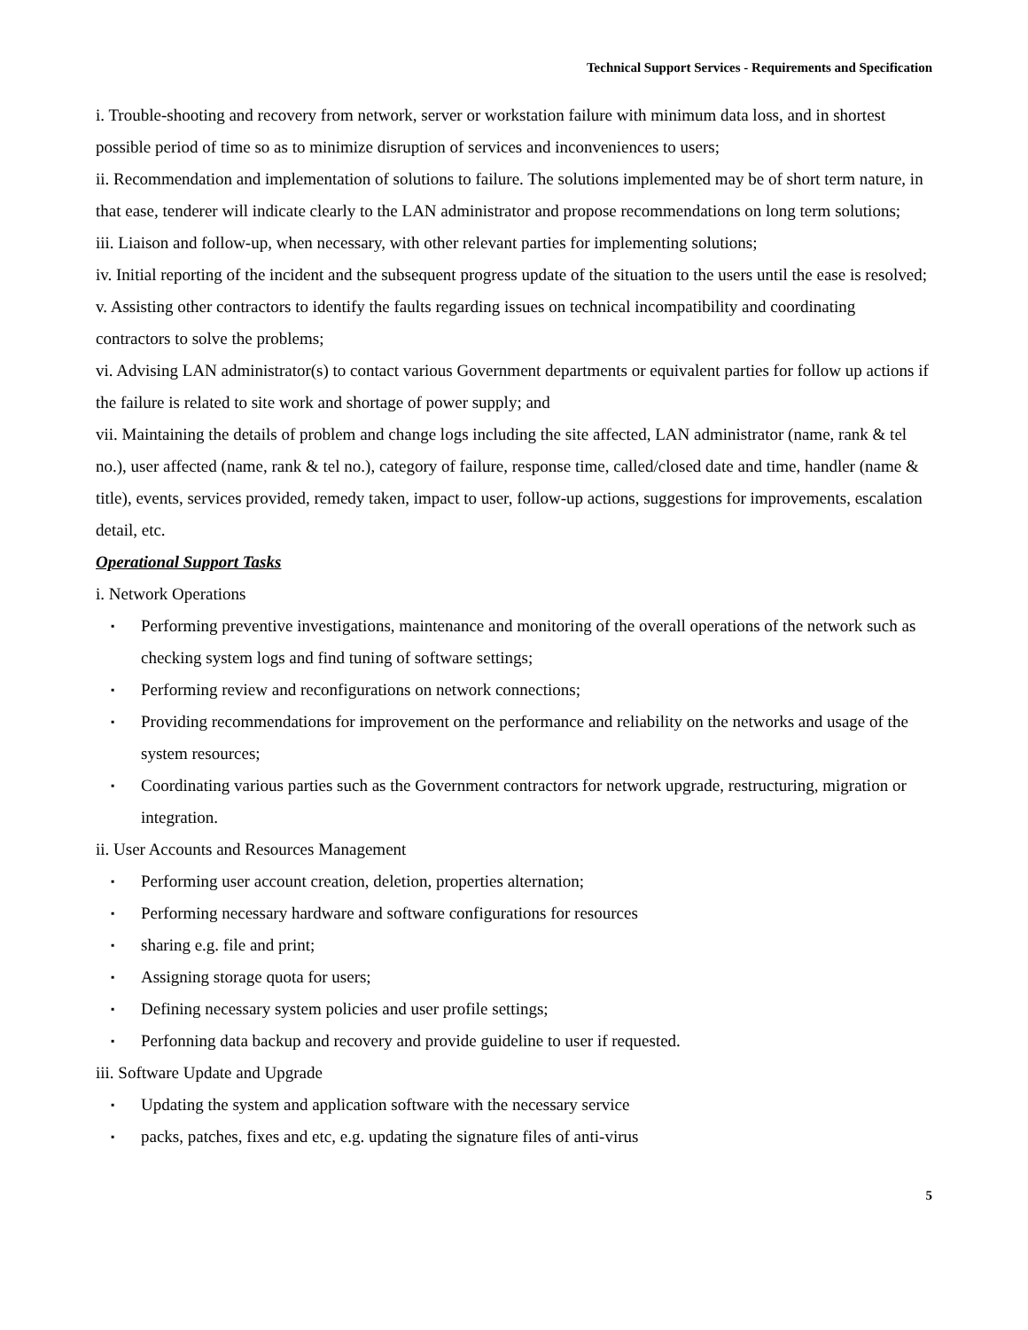Technical Support Services - Requirements and Specification
i. Trouble-shooting and recovery from network, server or workstation failure with minimum data loss, and in shortest possible period of time so as to minimize disruption of services and inconveniences to users;
ii. Recommendation and implementation of solutions to failure. The solutions implemented may be of short term nature, in that ease, tenderer will indicate clearly to the LAN administrator and propose recommendations on long term solutions;
iii. Liaison and follow-up, when necessary, with other relevant parties for implementing solutions;
iv. Initial reporting of the incident and the subsequent progress update of the situation to the users until the ease is resolved;
v. Assisting other contractors to identify the faults regarding issues on technical incompatibility and coordinating contractors to solve the problems;
vi. Advising LAN administrator(s) to contact various Government departments or equivalent parties for follow up actions if the failure is related to site work and shortage of power supply; and
vii. Maintaining the details of problem and change logs including the site affected, LAN administrator (name, rank & tel no.), user affected (name, rank & tel no.), category of failure, response time, called/closed date and time, handler (name & title), events, services provided, remedy taken, impact to user, follow-up actions, suggestions for improvements, escalation detail, etc.
Operational Support Tasks
i. Network Operations
▪ Performing preventive investigations, maintenance and monitoring of the overall operations of the network such as checking system logs and find tuning of software settings;
▪ Performing review and reconfigurations on network connections;
▪ Providing recommendations for improvement on the performance and reliability on the networks and usage of the system resources;
▪ Coordinating various parties such as the Government contractors for network upgrade, restructuring, migration or integration.
ii. User Accounts and Resources Management
▪ Performing user account creation, deletion, properties alternation;
▪ Performing necessary hardware and software configurations for resources
▪ sharing e.g. file and print;
▪ Assigning storage quota for users;
▪ Defining necessary system policies and user profile settings;
▪ Perfonning data backup and recovery and provide guideline to user if requested.
iii. Software Update and Upgrade
▪ Updating the system and application software with the necessary service
▪ packs, patches, fixes and etc, e.g. updating the signature files of anti-virus
5